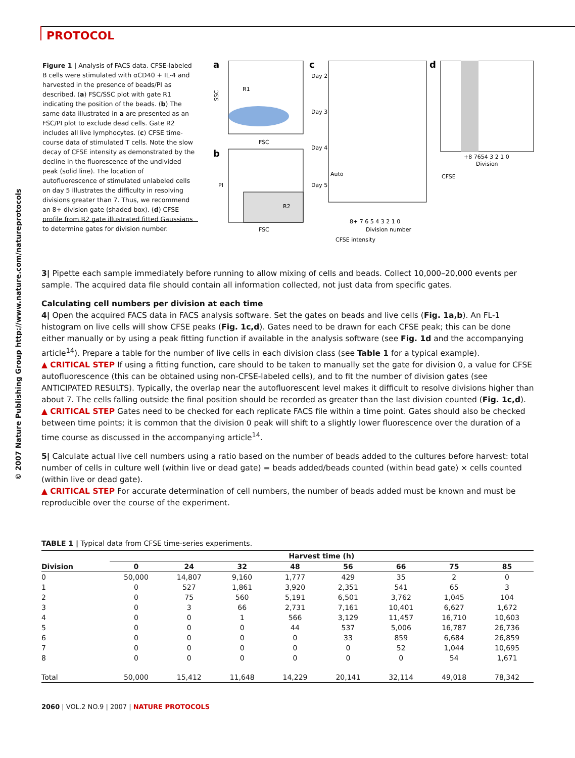PROTOCOL
© 2007 Nature Publishing Group http://www.nature.com/natureprotocols
Figure 1 | Analysis of FACS data. CFSE-labeled B cells were stimulated with αCD40 + IL-4 and harvested in the presence of beads/PI as described. (a) FSC/SSC plot with gate R1 indicating the position of the beads. (b) The same data illustrated in a are presented as an FSC/PI plot to exclude dead cells. Gate R2 includes all live lymphocytes. (c) CFSE time-course data of stimulated T cells. Note the slow decay of CFSE intensity as demonstrated by the decline in the fluorescence of the undivided peak (solid line). The location of autofluorescence of stimulated unlabeled cells on day 5 illustrates the difficulty in resolving divisions greater than 7. Thus, we recommend an 8+ division gate (shaded box). (d) CFSE profile from R2 gate illustrated fitted Gaussians to determine gates for division number.
a
SSC
R1
FSC
b
R2
PI
FSC
c
Day 2
Day 3
Day 4
Day 5
Auto
8+ 7 6 5 4 3 2 1 0
Division number
CFSE intensity
d
+8 7654 3 2 1 0
Division
CFSE
3| Pipette each sample immediately before running to allow mixing of cells and beads. Collect 10,000–20,000 events per sample. The acquired data file should contain all information collected, not just data from specific gates.
Calculating cell numbers per division at each time
4| Open the acquired FACS data in FACS analysis software. Set the gates on beads and live cells (Fig. 1a,b). An FL-1 histogram on live cells will show CFSE peaks (Fig. 1c,d). Gates need to be drawn for each CFSE peak; this can be done either manually or by using a peak fitting function if available in the analysis software (see Fig. 1d and the accompanying article<sup>14</sup>). Prepare a table for the number of live cells in each division class (see Table 1 for a typical example).
▲ CRITICAL STEP If using a fitting function, care should to be taken to manually set the gate for division 0, a value for CFSE autofluorescence (this can be obtained using non-CFSE-labeled cells), and to fit the number of division gates (see ANTICIPATED RESULTS). Typically, the overlap near the autofluorescent level makes it difficult to resolve divisions higher than about 7. The cells falling outside the final position should be recorded as greater than the last division counted (Fig. 1c,d).
▲ CRITICAL STEP Gates need to be checked for each replicate FACS file within a time point. Gates should also be checked between time points; it is common that the division 0 peak will shift to a slightly lower fluorescence over the duration of a time course as discussed in the accompanying article<sup>14</sup>.
5| Calculate actual live cell numbers using a ratio based on the number of beads added to the cultures before harvest: total number of cells in culture well (within live or dead gate) = beads added/beads counted (within bead gate) × cells counted (within live or dead gate).
▲ CRITICAL STEP For accurate determination of cell numbers, the number of beads added must be known and must be reproducible over the course of the experiment.
TABLE 1 | Typical data from CFSE time-series experiments.
| | Harvest time (h) | | | | | | | |
| --- | --- | --- | --- | --- | --- | --- | --- | --- |
| Division | 0 | 24 | 32 | 48 | 56 | 66 | 75 | 85 |
| 0 | 50,000 | 14,807 | 9,160 | 1,777 | 429 | 35 | 2 | 0 |
| 1 | 0 | 527 | 1,861 | 3,920 | 2,351 | 541 | 65 | 3 |
| 2 | 0 | 75 | 560 | 5,191 | 6,501 | 3,762 | 1,045 | 104 |
| 3 | 0 | 3 | 66 | 2,731 | 7,161 | 10,401 | 6,627 | 1,672 |
| 4 | 0 | 0 | 1 | 566 | 3,129 | 11,457 | 16,710 | 10,603 |
| 5 | 0 | 0 | 0 | 44 | 537 | 5,006 | 16,787 | 26,736 |
| 6 | 0 | 0 | 0 | 0 | 33 | 859 | 6,684 | 26,859 |
| 7 | 0 | 0 | 0 | 0 | 0 | 52 | 1,044 | 10,695 |
| 8 | 0 | 0 | 0 | 0 | 0 | 0 | 54 | 1,671 |
| Total | 50,000 | 15,412 | 11,648 | 14,229 | 20,141 | 32,114 | 49,018 | 78,342 |
2060 | VOL.2 NO.9 | 2007 | NATURE PROTOCOLS